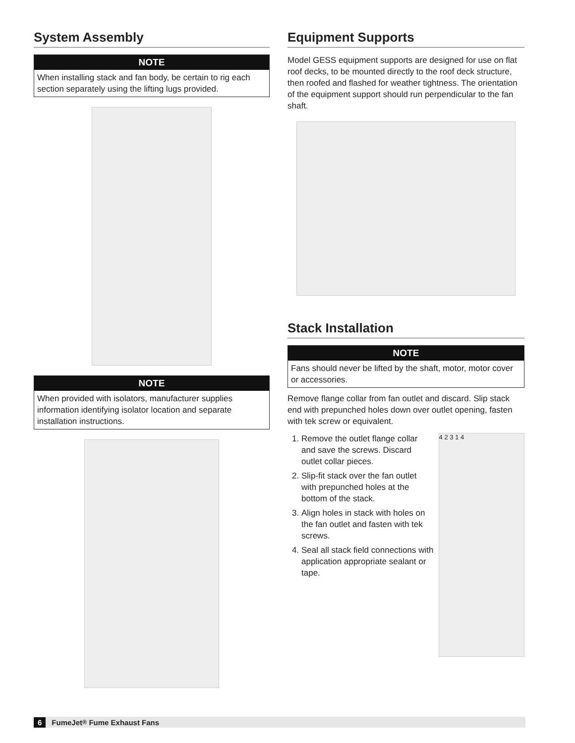System Assembly
NOTE
When installing stack and fan body, be certain to rig each section separately using the lifting lugs provided.
NOTE
When provided with isolators, manufacturer supplies information identifying isolator location and separate installation instructions.
Equipment Supports
Model GESS equipment supports are designed for use on flat roof decks, to be mounted directly to the roof deck structure, then roofed and flashed for weather tightness. The orientation of the equipment support should run perpendicular to the fan shaft.
Stack Installation
NOTE
Fans should never be lifted by the shaft, motor, motor cover or accessories.
Remove flange collar from fan outlet and discard. Slip stack end with prepunched holes down over outlet opening, fasten with tek screw or equivalent.
1. Remove the outlet flange collar and save the screws. Discard outlet collar pieces.
2. Slip-fit stack over the fan outlet with prepunched holes at the bottom of the stack.
3. Align holes in stack with holes on the fan outlet and fasten with tek screws.
4. Seal all stack field connections with application appropriate sealant or tape.
4 2 3 1 4
6 FumeJet<sup>®</sup> Fume Exhaust Fans